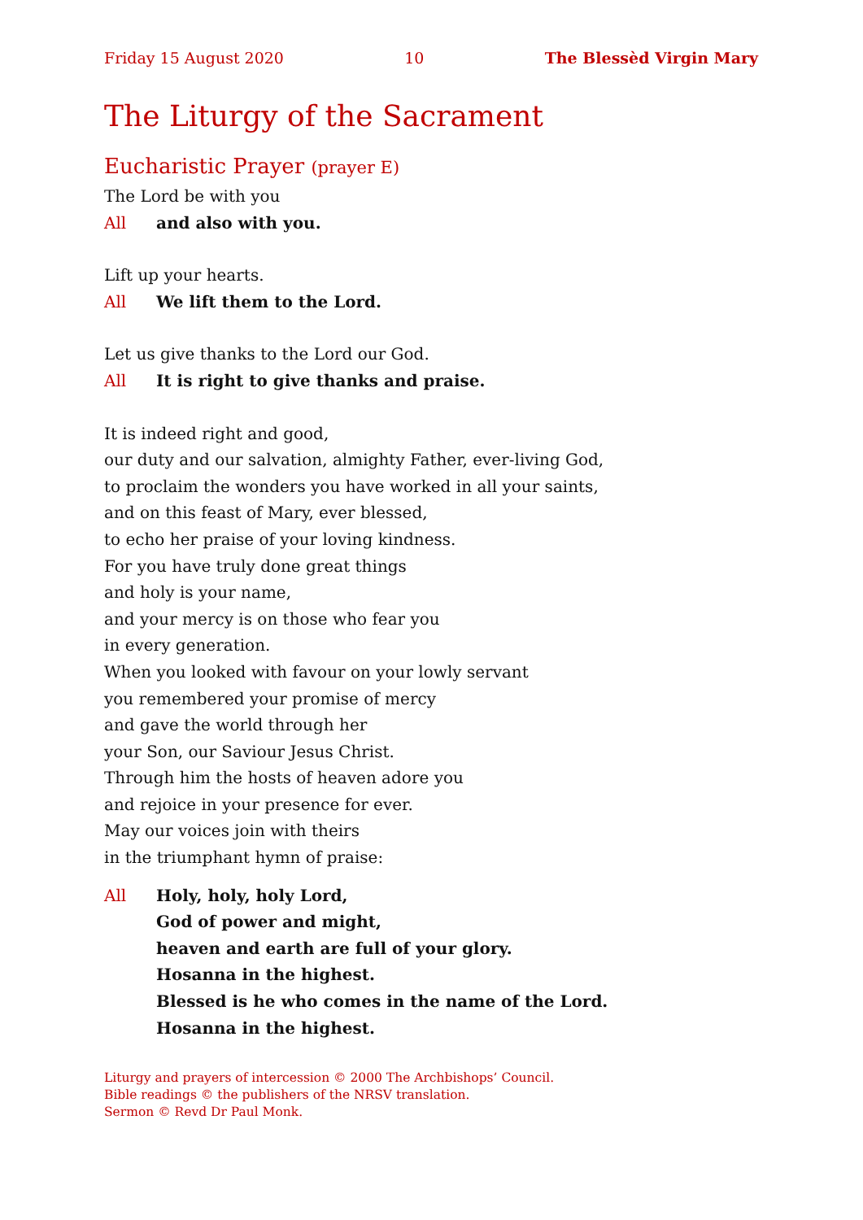Friday 15 August 2020 10 The Blessèd Virgin Mary
The Liturgy of the Sacrament
Eucharistic Prayer (prayer E)
The Lord be with you
All and also with you.
Lift up your hearts.
All We lift them to the Lord.
Let us give thanks to the Lord our God.
All It is right to give thanks and praise.
It is indeed right and good,
our duty and our salvation, almighty Father, ever-living God,
to proclaim the wonders you have worked in all your saints,
and on this feast of Mary, ever blessed,
to echo her praise of your loving kindness.
For you have truly done great things
and holy is your name,
and your mercy is on those who fear you
in every generation.
When you looked with favour on your lowly servant
you remembered your promise of mercy
and gave the world through her
your Son, our Saviour Jesus Christ.
Through him the hosts of heaven adore you
and rejoice in your presence for ever.
May our voices join with theirs
in the triumphant hymn of praise:
All Holy, holy, holy Lord,
God of power and might,
heaven and earth are full of your glory.
Hosanna in the highest.
Blessed is he who comes in the name of the Lord.
Hosanna in the highest.
Liturgy and prayers of intercession © 2000 The Archbishops’ Council.
Bible readings © the publishers of the NRSV translation.
Sermon © Revd Dr Paul Monk.